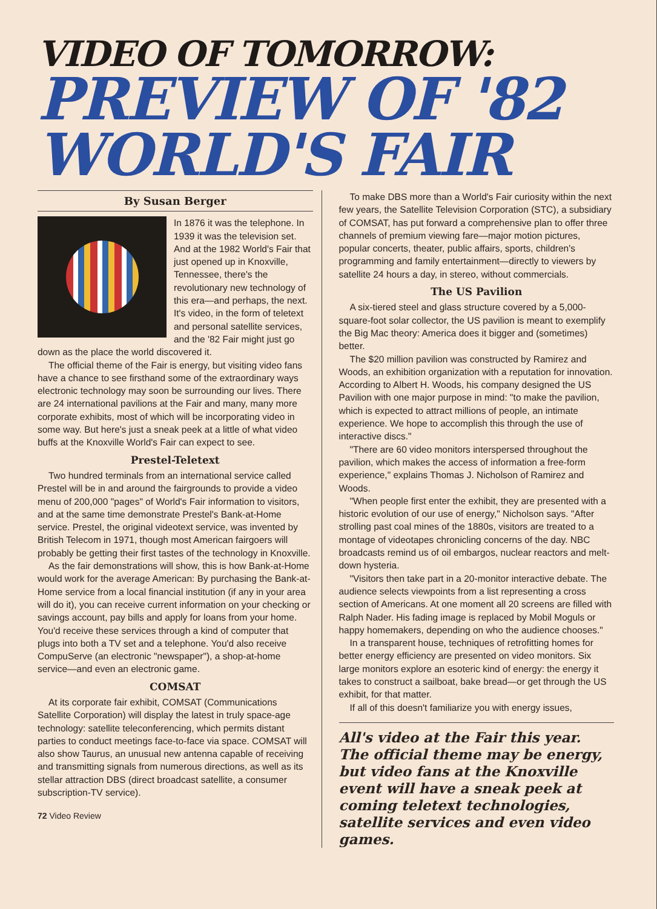VIDEO OF TOMORROW:
PREVIEW OF '82
WORLD'S FAIR
By Susan Berger
In 1876 it was the telephone. In 1939 it was the television set. And at the 1982 World's Fair that just opened up in Knoxville, Tennessee, there's the revolutionary new technology of this era—and perhaps, the next. It's video, in the form of teletext and personal satellite services, and the '82 Fair might just go down as the place the world discovered it.
The official theme of the Fair is energy, but visiting video fans have a chance to see firsthand some of the extraordinary ways electronic technology may soon be surrounding our lives. There are 24 international pavilions at the Fair and many, many more corporate exhibits, most of which will be incorporating video in some way. But here's just a sneak peek at a little of what video buffs at the Knoxville World's Fair can expect to see.
Prestel-Teletext
Two hundred terminals from an international service called Prestel will be in and around the fairgrounds to provide a video menu of 200,000 "pages" of World's Fair information to visitors, and at the same time demonstrate Prestel's Bank-at-Home service. Prestel, the original videotext service, was invented by British Telecom in 1971, though most American fairgoers will probably be getting their first tastes of the technology in Knoxville.
As the fair demonstrations will show, this is how Bank-at-Home would work for the average American: By purchasing the Bank-at-Home service from a local financial institution (if any in your area will do it), you can receive current information on your checking or savings account, pay bills and apply for loans from your home. You'd receive these services through a kind of computer that plugs into both a TV set and a telephone. You'd also receive CompuServe (an electronic "newspaper"), a shop-at-home service—and even an electronic game.
COMSAT
At its corporate fair exhibit, COMSAT (Communications Satellite Corporation) will display the latest in truly space-age technology: satellite teleconferencing, which permits distant parties to conduct meetings face-to-face via space. COMSAT will also show Taurus, an unusual new antenna capable of receiving and transmitting signals from numerous directions, as well as its stellar attraction DBS (direct broadcast satellite, a consumer subscription-TV service).
72 Video Review
To make DBS more than a World's Fair curiosity within the next few years, the Satellite Television Corporation (STC), a subsidiary of COMSAT, has put forward a comprehensive plan to offer three channels of premium viewing fare—major motion pictures, popular concerts, theater, public affairs, sports, children's programming and family entertainment—directly to viewers by satellite 24 hours a day, in stereo, without commercials.
The US Pavilion
A six-tiered steel and glass structure covered by a 5,000-square-foot solar collector, the US pavilion is meant to exemplify the Big Mac theory: America does it bigger and (sometimes) better.
The $20 million pavilion was constructed by Ramirez and Woods, an exhibition organization with a reputation for innovation. According to Albert H. Woods, his company designed the US Pavilion with one major purpose in mind: "to make the pavilion, which is expected to attract millions of people, an intimate experience. We hope to accomplish this through the use of interactive discs."
"There are 60 video monitors interspersed throughout the pavilion, which makes the access of information a free-form experience," explains Thomas J. Nicholson of Ramirez and Woods.
"When people first enter the exhibit, they are presented with a historic evolution of our use of energy," Nicholson says. "After strolling past coal mines of the 1880s, visitors are treated to a montage of videotapes chronicling concerns of the day. NBC broadcasts remind us of oil embargos, nuclear reactors and melt-down hysteria.
"Visitors then take part in a 20-monitor interactive debate. The audience selects viewpoints from a list representing a cross section of Americans. At one moment all 20 screens are filled with Ralph Nader. His fading image is replaced by Mobil Moguls or happy homemakers, depending on who the audience chooses."
In a transparent house, techniques of retrofitting homes for better energy efficiency are presented on video monitors. Six large monitors explore an esoteric kind of energy: the energy it takes to construct a sailboat, bake bread—or get through the US exhibit, for that matter.
If all of this doesn't familiarize you with energy issues,
All's video at the Fair this year. The official theme may be energy, but video fans at the Knoxville event will have a sneak peek at coming teletext technologies, satellite services and even video games.